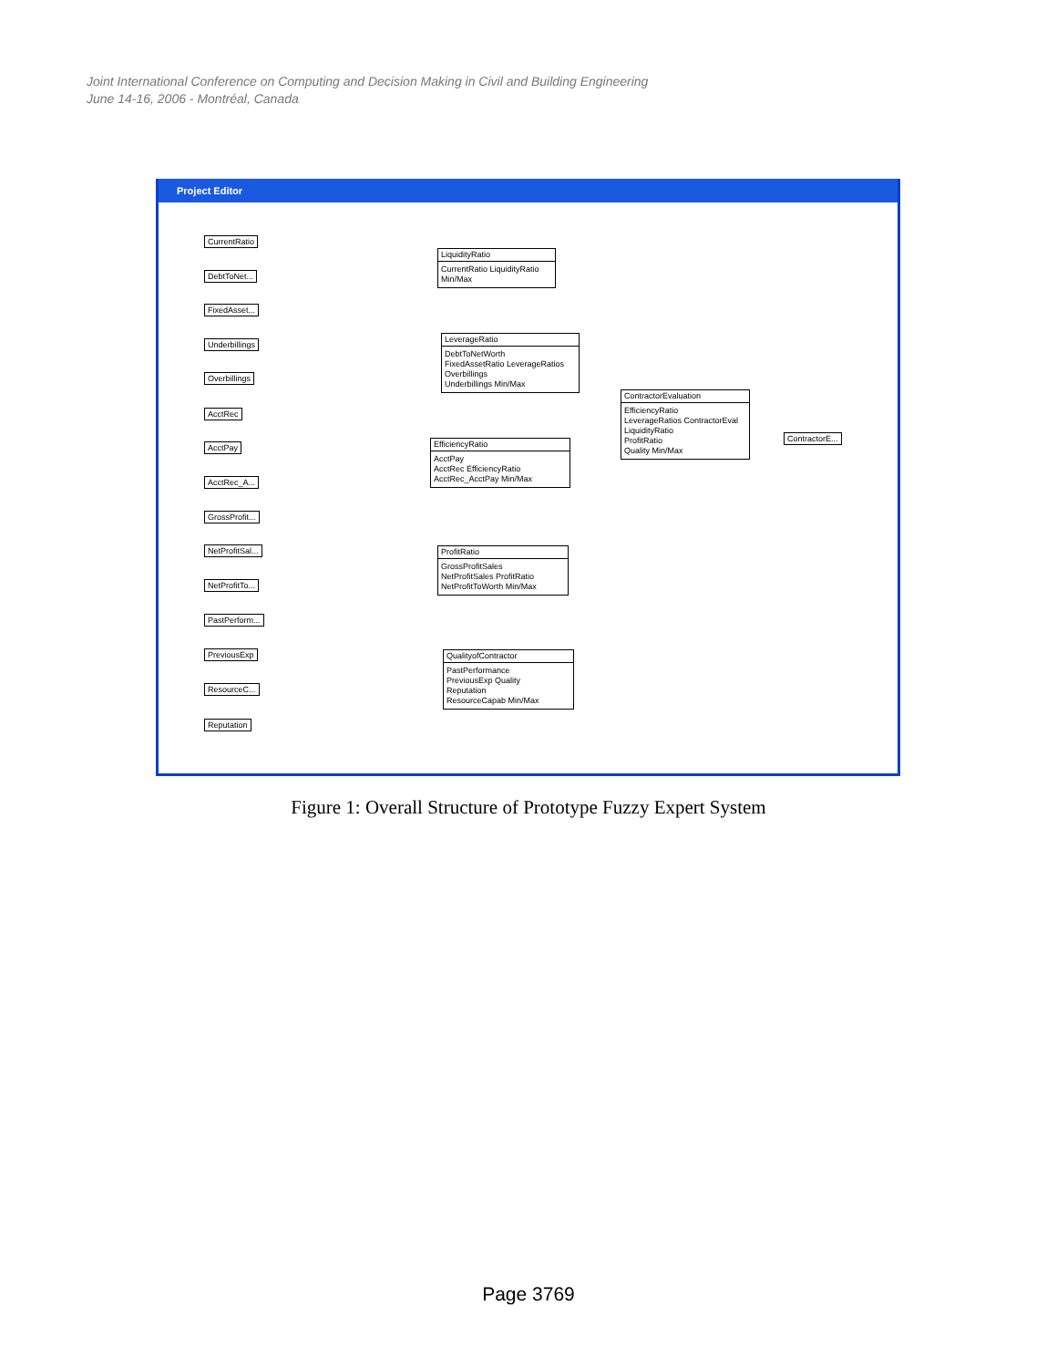Joint International Conference on Computing and Decision Making in Civil and Building Engineering
June 14-16, 2006 - Montréal, Canada
Project Editor
CurrentRatio
DebtToNet...
FixedAsset...
Underbillings
Overbillings
AcctRec
AcctPay
AcctRec_A...
GrossProfit...
NetProfitSal...
NetProfitTo...
PastPerform...
PreviousExp
ResourceC...
Reputation
LiquidityRatio
CurrentRatio LiquidityRatio
Min/Max
LeverageRatio
DebtToNetWorth
FixedAssetRatio LeverageRatios
Overbillings
Underbillings Min/Max
EfficiencyRatio
AcctPay
AcctRec EfficiencyRatio
AcctRec_AcctPay Min/Max
ProfitRatio
GrossProfitSales
NetProfitSales ProfitRatio
NetProfitToWorth Min/Max
QualityofContractor
PastPerformance
PreviousExp Quality
Reputation
ResourceCapab Min/Max
ContractorEvaluation
EfficiencyRatio
LeverageRatios ContractorEval
LiquidityRatio
ProfitRatio
Quality Min/Max
ContractorE...
Figure 1: Overall Structure of Prototype Fuzzy Expert System
Page 3769